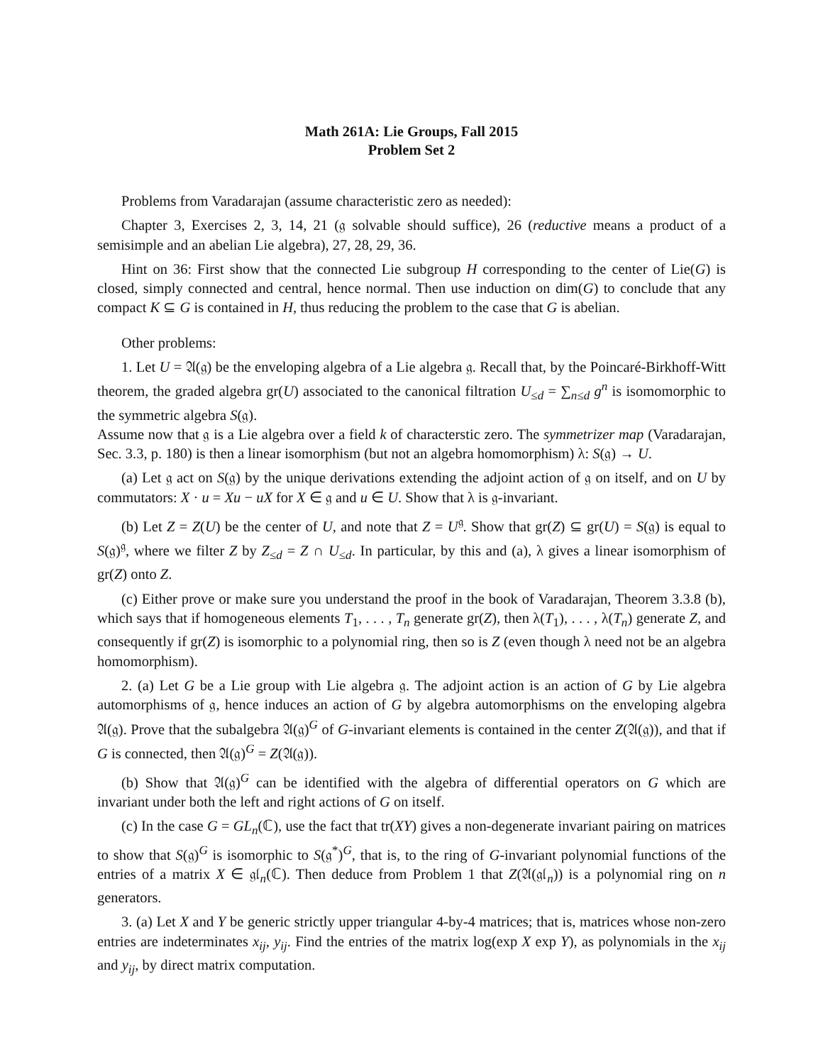Math 261A: Lie Groups, Fall 2015
Problem Set 2
Problems from Varadarajan (assume characteristic zero as needed):
Chapter 3, Exercises 2, 3, 14, 21 (𝔤 solvable should suffice), 26 (reductive means a product of a semisimple and an abelian Lie algebra), 27, 28, 29, 36.
Hint on 36: First show that the connected Lie subgroup H corresponding to the center of Lie(G) is closed, simply connected and central, hence normal. Then use induction on dim(G) to conclude that any compact K ⊆ G is contained in H, thus reducing the problem to the case that G is abelian.
Other problems:
1. Let U = 𝔄(𝔤) be the enveloping algebra of a Lie algebra 𝔤. Recall that, by the Poincaré-Birkhoff-Witt theorem, the graded algebra gr(U) associated to the canonical filtration U<sub>≤d</sub> = ∑<sub>n≤d</sub> g<sup>n</sup> is isomomorphic to the symmetric algebra S(𝔤).
Assume now that 𝔤 is a Lie algebra over a field k of characterstic zero. The symmetrizer map (Varadarajan, Sec. 3.3, p. 180) is then a linear isomorphism (but not an algebra homomorphism) λ: S(𝔤) → U.
(a) Let 𝔤 act on S(𝔤) by the unique derivations extending the adjoint action of 𝔤 on itself, and on U by commutators: X · u = Xu − uX for X ∈ 𝔤 and u ∈ U. Show that λ is 𝔤-invariant.
(b) Let Z = Z(U) be the center of U, and note that Z = U<sup>𝔤</sup>. Show that gr(Z) ⊆ gr(U) = S(𝔤) is equal to S(𝔤)<sup>𝔤</sup>, where we filter Z by Z<sub>≤d</sub> = Z ∩ U<sub>≤d</sub>. In particular, by this and (a), λ gives a linear isomorphism of gr(Z) onto Z.
(c) Either prove or make sure you understand the proof in the book of Varadarajan, Theorem 3.3.8 (b), which says that if homogeneous elements T<sub>1</sub>, . . . , T<sub>n</sub> generate gr(Z), then λ(T<sub>1</sub>), . . . , λ(T<sub>n</sub>) generate Z, and consequently if gr(Z) is isomorphic to a polynomial ring, then so is Z (even though λ need not be an algebra homomorphism).
2. (a) Let G be a Lie group with Lie algebra 𝔤. The adjoint action is an action of G by Lie algebra automorphisms of 𝔤, hence induces an action of G by algebra automorphisms on the enveloping algebra 𝔄(𝔤). Prove that the subalgebra 𝔄(𝔤)<sup>G</sup> of G-invariant elements is contained in the center Z(𝔄(𝔤)), and that if G is connected, then 𝔄(𝔤)<sup>G</sup> = Z(𝔄(𝔤)).
(b) Show that 𝔄(𝔤)<sup>G</sup> can be identified with the algebra of differential operators on G which are invariant under both the left and right actions of G on itself.
(c) In the case G = GL<sub>n</sub>(ℂ), use the fact that tr(XY) gives a non-degenerate invariant pairing on matrices to show that S(𝔤)<sup>G</sup> is isomorphic to S(𝔤<sup>*</sup>)<sup>G</sup>, that is, to the ring of G-invariant polynomial functions of the entries of a matrix X ∈ 𝔤𝔩<sub>n</sub>(ℂ). Then deduce from Problem 1 that Z(𝔄(𝔤𝔩<sub>n</sub>)) is a polynomial ring on n generators.
3. (a) Let X and Y be generic strictly upper triangular 4-by-4 matrices; that is, matrices whose non-zero entries are indeterminates x<sub>ij</sub>, y<sub>ij</sub>. Find the entries of the matrix log(exp X exp Y), as polynomials in the x<sub>ij</sub> and y<sub>ij</sub>, by direct matrix computation.